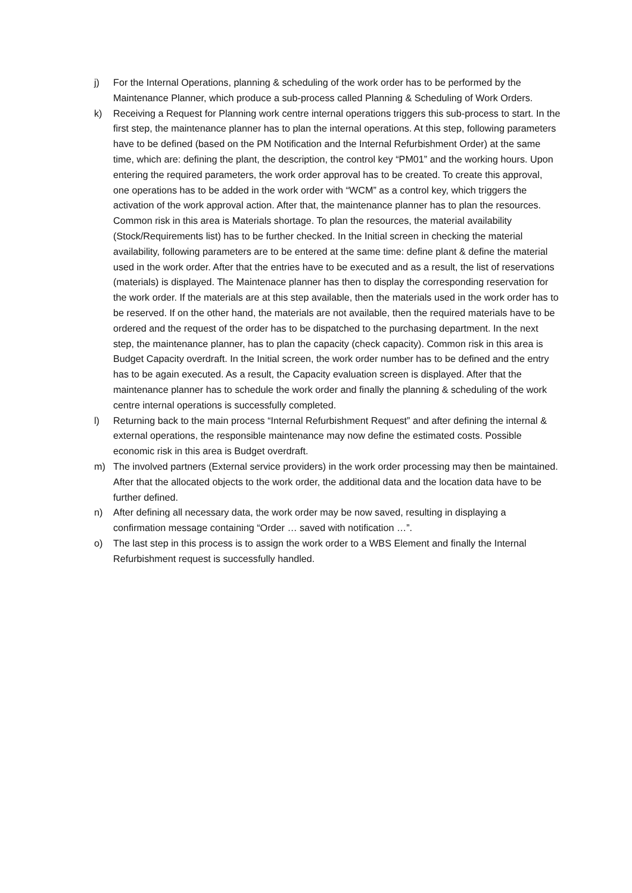j) For the Internal Operations, planning & scheduling of the work order has to be performed by the Maintenance Planner, which produce a sub-process called Planning & Scheduling of Work Orders.
k) Receiving a Request for Planning work centre internal operations triggers this sub-process to start. In the first step, the maintenance planner has to plan the internal operations. At this step, following parameters have to be defined (based on the PM Notification and the Internal Refurbishment Order) at the same time, which are: defining the plant, the description, the control key “PM01” and the working hours. Upon entering the required parameters, the work order approval has to be created. To create this approval, one operations has to be added in the work order with “WCM” as a control key, which triggers the activation of the work approval action. After that, the maintenance planner has to plan the resources. Common risk in this area is Materials shortage. To plan the resources, the material availability (Stock/Requirements list) has to be further checked. In the Initial screen in checking the material availability, following parameters are to be entered at the same time: define plant & define the material used in the work order. After that the entries have to be executed and as a result, the list of reservations (materials) is displayed. The Maintenace planner has then to display the corresponding reservation for the work order. If the materials are at this step available, then the materials used in the work order has to be reserved. If on the other hand, the materials are not available, then the required materials have to be ordered and the request of the order has to be dispatched to the purchasing department. In the next step, the maintenance planner, has to plan the capacity (check capacity). Common risk in this area is Budget Capacity overdraft. In the Initial screen, the work order number has to be defined and the entry has to be again executed. As a result, the Capacity evaluation screen is displayed. After that the maintenance planner has to schedule the work order and finally the planning & scheduling of the work centre internal operations is successfully completed.
l) Returning back to the main process “Internal Refurbishment Request” and after defining the internal & external operations, the responsible maintenance may now define the estimated costs. Possible economic risk in this area is Budget overdraft.
m) The involved partners (External service providers) in the work order processing may then be maintained. After that the allocated objects to the work order, the additional data and the location data have to be further defined.
n) After defining all necessary data, the work order may be now saved, resulting in displaying a confirmation message containing “Order … saved with notification …”.
o) The last step in this process is to assign the work order to a WBS Element and finally the Internal Refurbishment request is successfully handled.